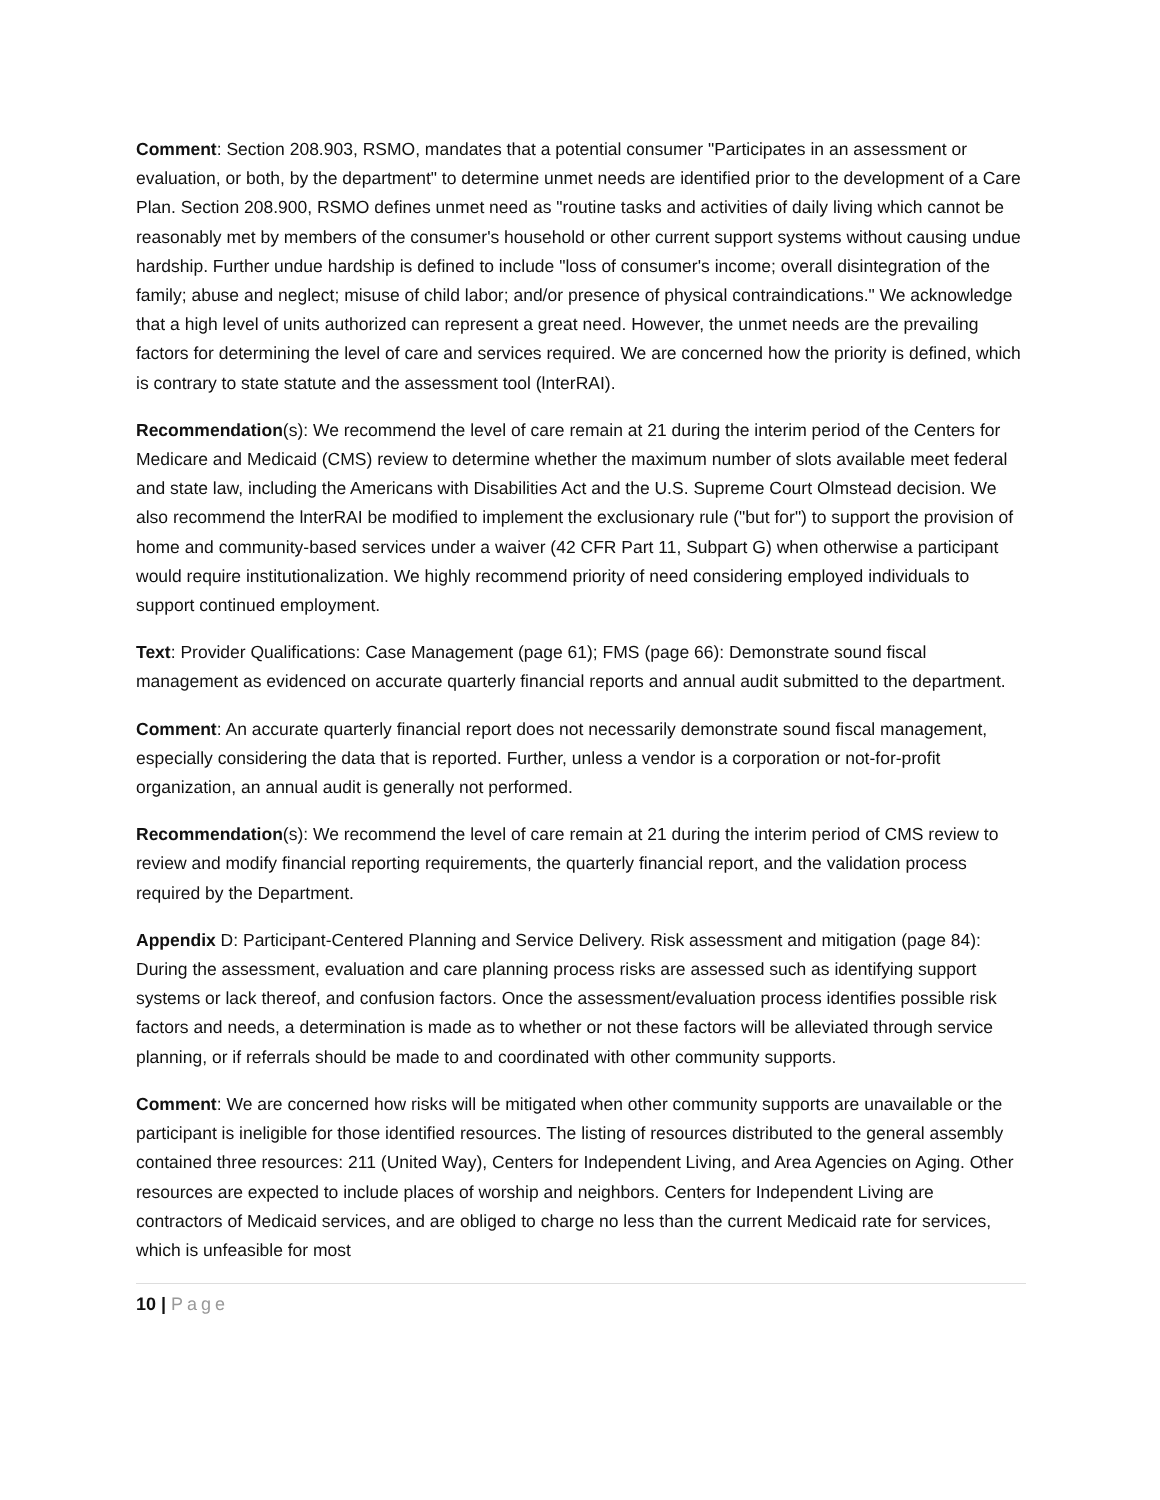Comment: Section 208.903, RSMO, mandates that a potential consumer "Participates in an assessment or evaluation, or both, by the department" to determine unmet needs are identified prior to the development of a Care Plan. Section 208.900, RSMO defines unmet need as "routine tasks and activities of daily living which cannot be reasonably met by members of the consumer's household or other current support systems without causing undue hardship. Further undue hardship is defined to include "loss of consumer's income; overall disintegration of the family; abuse and neglect; misuse of child labor; and/or presence of physical contraindications." We acknowledge that a high level of units authorized can represent a great need. However, the unmet needs are the prevailing factors for determining the level of care and services required. We are concerned how the priority is defined, which is contrary to state statute and the assessment tool (lnterRAI).
Recommendation(s): We recommend the level of care remain at 21 during the interim period of the Centers for Medicare and Medicaid (CMS) review to determine whether the maximum number of slots available meet federal and state law, including the Americans with Disabilities Act and the U.S. Supreme Court Olmstead decision. We also recommend the lnterRAI be modified to implement the exclusionary rule ("but for") to support the provision of home and community-based services under a waiver (42 CFR Part 11, Subpart G) when otherwise a participant would require institutionalization. We highly recommend priority of need considering employed individuals to support continued employment.
Text: Provider Qualifications: Case Management (page 61); FMS (page 66): Demonstrate sound fiscal management as evidenced on accurate quarterly financial reports and annual audit submitted to the department.
Comment: An accurate quarterly financial report does not necessarily demonstrate sound fiscal management, especially considering the data that is reported. Further, unless a vendor is a corporation or not-for-profit organization, an annual audit is generally not performed.
Recommendation(s): We recommend the level of care remain at 21 during the interim period of CMS review to review and modify financial reporting requirements, the quarterly financial report, and the validation process required by the Department.
Appendix D: Participant-Centered Planning and Service Delivery. Risk assessment and mitigation (page 84): During the assessment, evaluation and care planning process risks are assessed such as identifying support systems or lack thereof, and confusion factors. Once the assessment/evaluation process identifies possible risk factors and needs, a determination is made as to whether or not these factors will be alleviated through service planning, or if referrals should be made to and coordinated with other community supports.
Comment: We are concerned how risks will be mitigated when other community supports are unavailable or the participant is ineligible for those identified resources. The listing of resources distributed to the general assembly contained three resources: 211 (United Way), Centers for Independent Living, and Area Agencies on Aging. Other resources are expected to include places of worship and neighbors. Centers for Independent Living are contractors of Medicaid services, and are obliged to charge no less than the current Medicaid rate for services, which is unfeasible for most
10 | Page